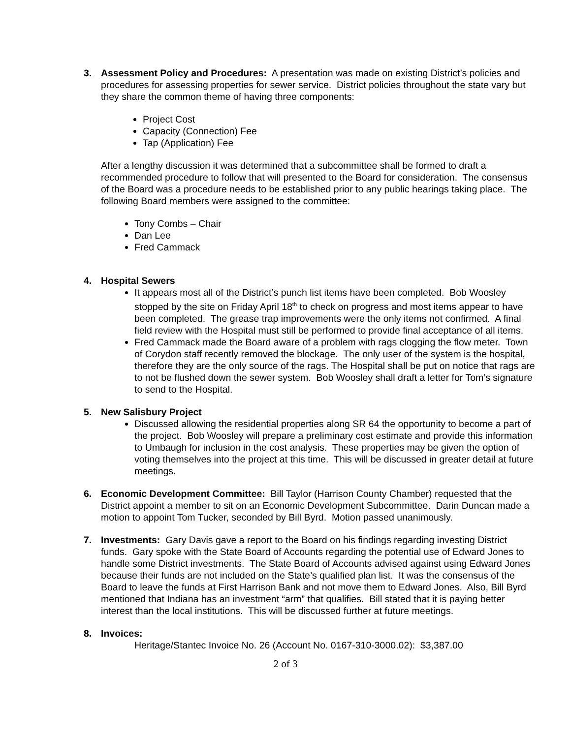3. Assessment Policy and Procedures: A presentation was made on existing District’s policies and procedures for assessing properties for sewer service. District policies throughout the state vary but they share the common theme of having three components:
Project Cost
Capacity (Connection) Fee
Tap (Application) Fee
After a lengthy discussion it was determined that a subcommittee shall be formed to draft a recommended procedure to follow that will presented to the Board for consideration. The consensus of the Board was a procedure needs to be established prior to any public hearings taking place. The following Board members were assigned to the committee:
Tony Combs – Chair
Dan Lee
Fred Cammack
4. Hospital Sewers
It appears most all of the District’s punch list items have been completed. Bob Woosley stopped by the site on Friday April 18<sup>th</sup> to check on progress and most items appear to have been completed. The grease trap improvements were the only items not confirmed. A final field review with the Hospital must still be performed to provide final acceptance of all items.
Fred Cammack made the Board aware of a problem with rags clogging the flow meter. Town of Corydon staff recently removed the blockage. The only user of the system is the hospital, therefore they are the only source of the rags. The Hospital shall be put on notice that rags are to not be flushed down the sewer system. Bob Woosley shall draft a letter for Tom’s signature to send to the Hospital.
5. New Salisbury Project
Discussed allowing the residential properties along SR 64 the opportunity to become a part of the project. Bob Woosley will prepare a preliminary cost estimate and provide this information to Umbaugh for inclusion in the cost analysis. These properties may be given the option of voting themselves into the project at this time. This will be discussed in greater detail at future meetings.
6. Economic Development Committee: Bill Taylor (Harrison County Chamber) requested that the District appoint a member to sit on an Economic Development Subcommittee. Darin Duncan made a motion to appoint Tom Tucker, seconded by Bill Byrd. Motion passed unanimously.
7. Investments: Gary Davis gave a report to the Board on his findings regarding investing District funds. Gary spoke with the State Board of Accounts regarding the potential use of Edward Jones to handle some District investments. The State Board of Accounts advised against using Edward Jones because their funds are not included on the State’s qualified plan list. It was the consensus of the Board to leave the funds at First Harrison Bank and not move them to Edward Jones. Also, Bill Byrd mentioned that Indiana has an investment “arm” that qualifies. Bill stated that it is paying better interest than the local institutions. This will be discussed further at future meetings.
8. Invoices:
Heritage/Stantec Invoice No. 26 (Account No. 0167-310-3000.02): $3,387.00
2 of 3